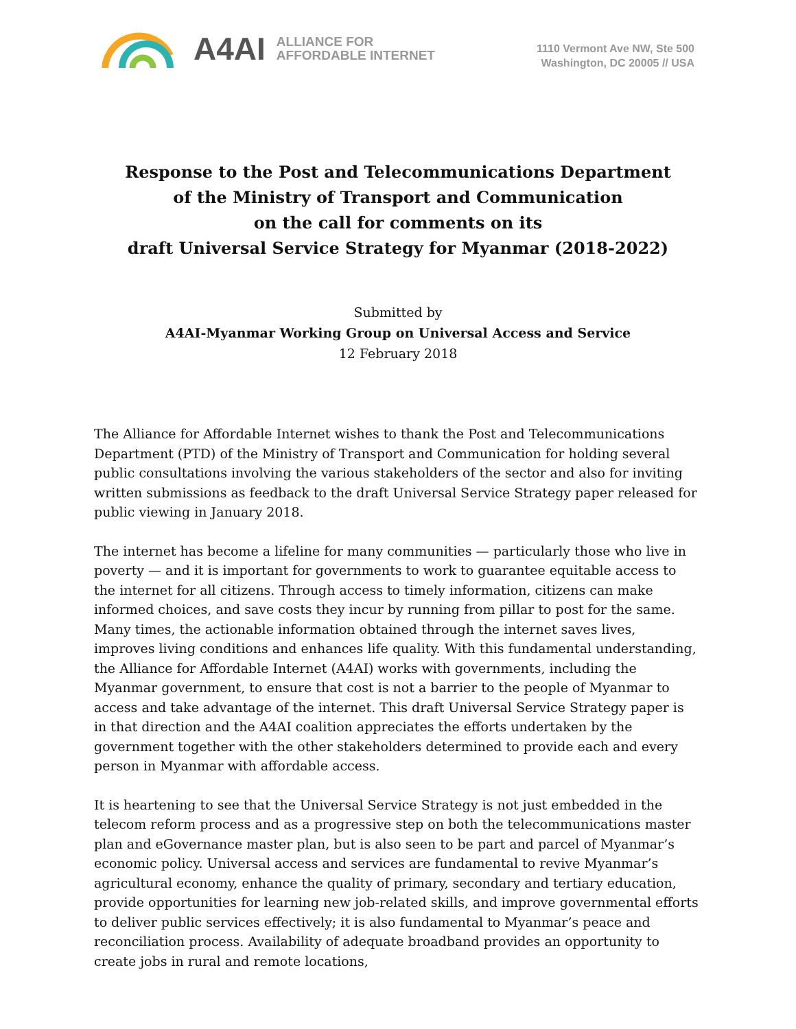A4AI
ALLIANCE FOR
AFFORDABLE INTERNET
1110 Vermont Ave NW, Ste 500
Washington, DC 20005 // USA
Response to the Post and Telecommunications Department
of the Ministry of Transport and Communication
on the call for comments on its
draft Universal Service Strategy for Myanmar (2018-2022)
Submitted by
A4AI-Myanmar Working Group on Universal Access and Service
12 February 2018
The Alliance for Affordable Internet wishes to thank the Post and Telecommunications Department (PTD) of the Ministry of Transport and Communication for holding several public consultations involving the various stakeholders of the sector and also for inviting written submissions as feedback to the draft Universal Service Strategy paper released for public viewing in January 2018.
The internet has become a lifeline for many communities — particularly those who live in poverty — and it is important for governments to work to guarantee equitable access to the internet for all citizens. Through access to timely information, citizens can make informed choices, and save costs they incur by running from pillar to post for the same. Many times, the actionable information obtained through the internet saves lives, improves living conditions and enhances life quality. With this fundamental understanding, the Alliance for Affordable Internet (A4AI) works with governments, including the Myanmar government, to ensure that cost is not a barrier to the people of Myanmar to access and take advantage of the internet. This draft Universal Service Strategy paper is in that direction and the A4AI coalition appreciates the efforts undertaken by the government together with the other stakeholders determined to provide each and every person in Myanmar with affordable access.
It is heartening to see that the Universal Service Strategy is not just embedded in the telecom reform process and as a progressive step on both the telecommunications master plan and eGovernance master plan, but is also seen to be part and parcel of Myanmar’s economic policy. Universal access and services are fundamental to revive Myanmar’s agricultural economy, enhance the quality of primary, secondary and tertiary education, provide opportunities for learning new job-related skills, and improve governmental efforts to deliver public services effectively; it is also fundamental to Myanmar’s peace and reconciliation process. Availability of adequate broadband provides an opportunity to create jobs in rural and remote locations,